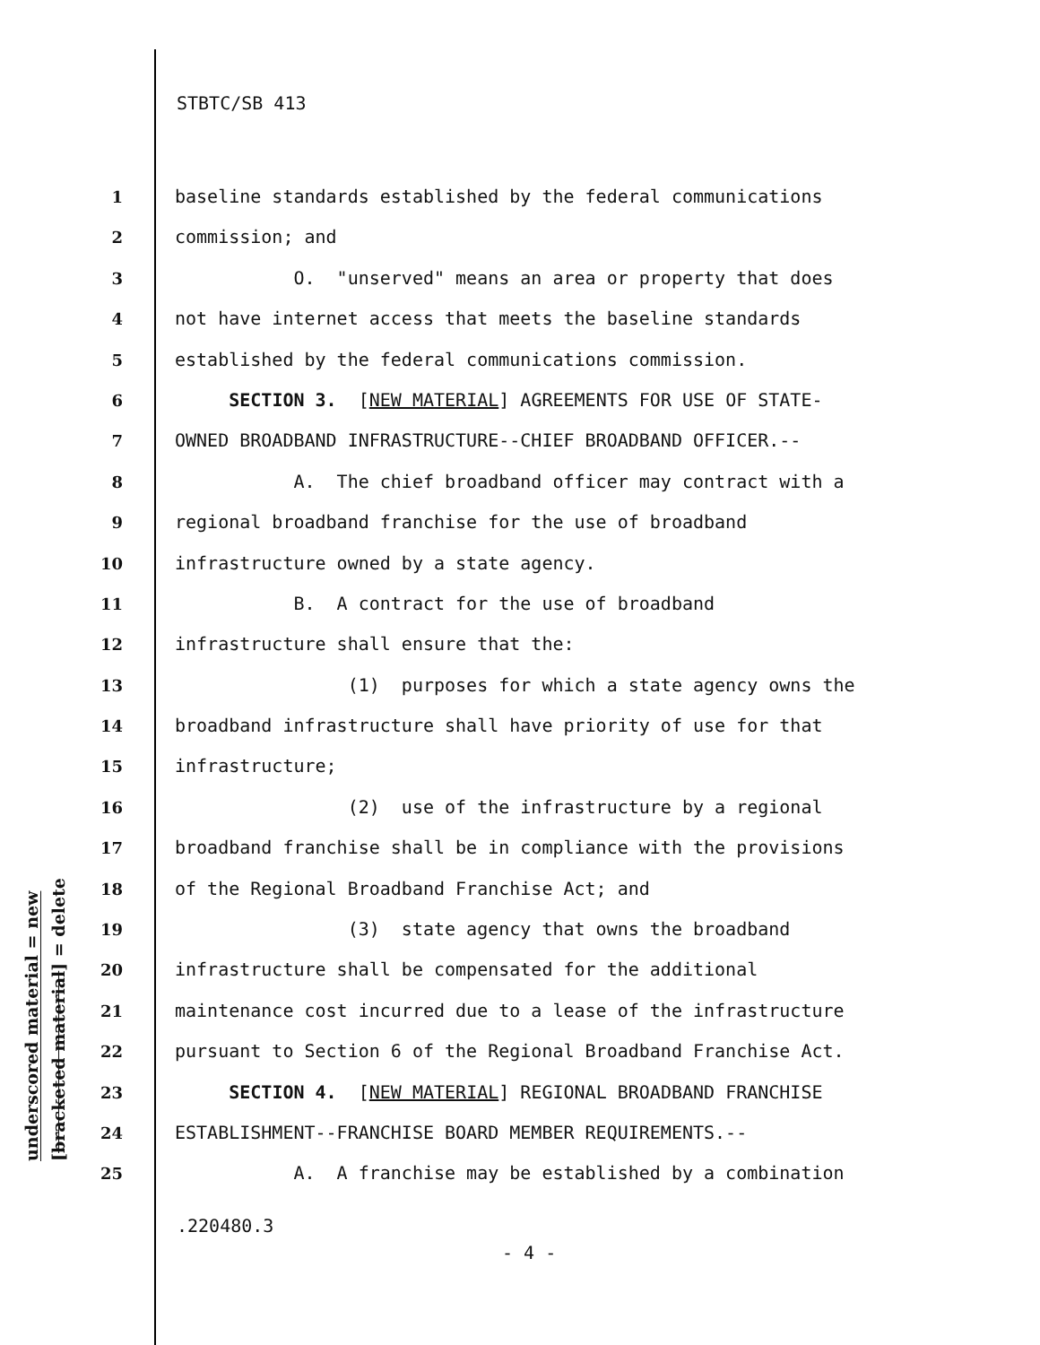STBTC/SB 413
underscored material = new
[bracketed material] = delete
1 baseline standards established by the federal communications
2 commission; and
3 O. "unserved" means an area or property that does
4 not have internet access that meets the baseline standards
5 established by the federal communications commission.
6 SECTION 3. [NEW MATERIAL] AGREEMENTS FOR USE OF STATE-
7 OWNED BROADBAND INFRASTRUCTURE--CHIEF BROADBAND OFFICER.--
8 A. The chief broadband officer may contract with a
9 regional broadband franchise for the use of broadband
10 infrastructure owned by a state agency.
11 B. A contract for the use of broadband
12 infrastructure shall ensure that the:
13 (1) purposes for which a state agency owns the
14 broadband infrastructure shall have priority of use for that
15 infrastructure;
16 (2) use of the infrastructure by a regional
17 broadband franchise shall be in compliance with the provisions
18 of the Regional Broadband Franchise Act; and
19 (3) state agency that owns the broadband
20 infrastructure shall be compensated for the additional
21 maintenance cost incurred due to a lease of the infrastructure
22 pursuant to Section 6 of the Regional Broadband Franchise Act.
23 SECTION 4. [NEW MATERIAL] REGIONAL BROADBAND FRANCHISE
24 ESTABLISHMENT--FRANCHISE BOARD MEMBER REQUIREMENTS.--
25 A. A franchise may be established by a combination
.220480.3
- 4 -